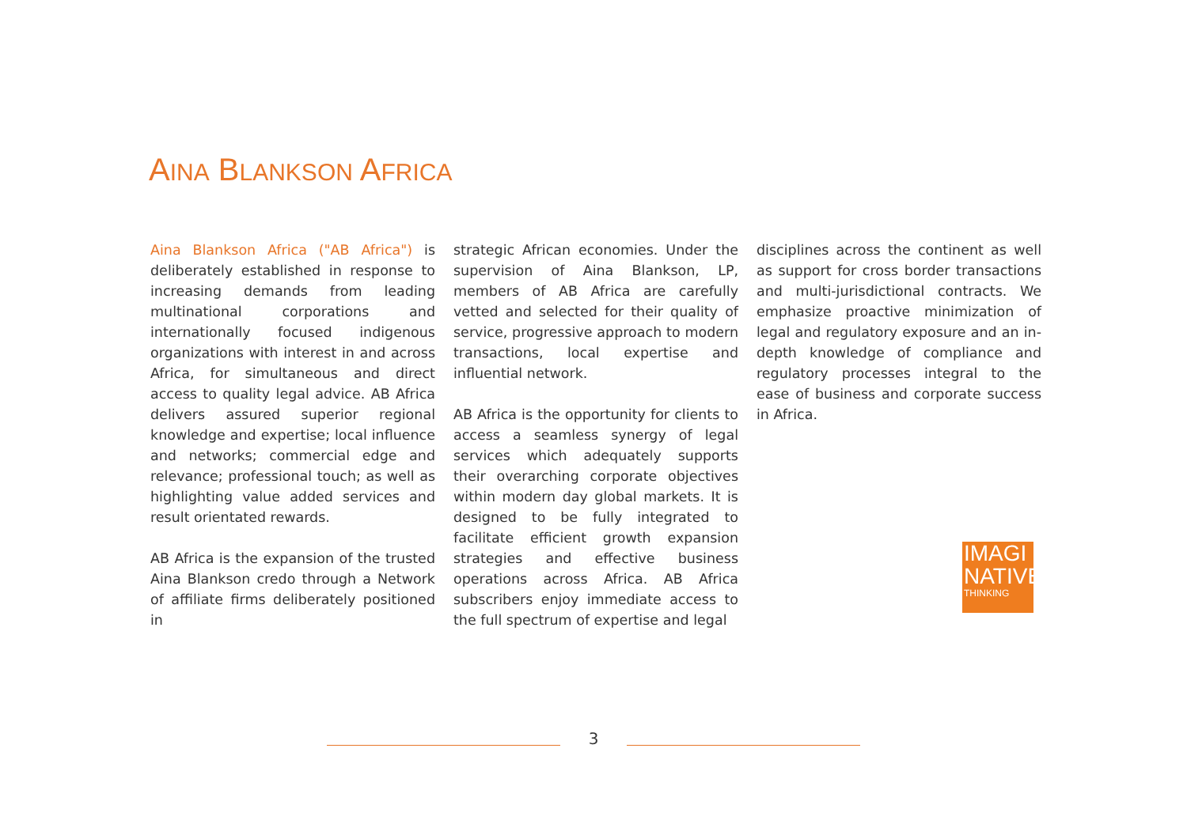AINA BLANKSON AFRICA
Aina Blankson Africa ("AB Africa") is deliberately established in response to increasing demands from leading multinational corporations and internationally focused indigenous organizations with interest in and across Africa, for simultaneous and direct access to quality legal advice. AB Africa delivers assured superior regional knowledge and expertise; local influence and networks; commercial edge and relevance; professional touch; as well as highlighting value added services and result orientated rewards.
AB Africa is the expansion of the trusted Aina Blankson credo through a Network of affiliate firms deliberately positioned in
strategic African economies. Under the supervision of Aina Blankson, LP, members of AB Africa are carefully vetted and selected for their quality of service, progressive approach to modern transactions, local expertise and influential network.
AB Africa is the opportunity for clients to access a seamless synergy of legal services which adequately supports their overarching corporate objectives within modern day global markets. It is designed to be fully integrated to facilitate efficient growth expansion strategies and effective business operations across Africa. AB Africa subscribers enjoy immediate access to the full spectrum of expertise and legal
disciplines across the continent as well as support for cross border transactions and multi-jurisdictional contracts. We emphasize proactive minimization of legal and regulatory exposure and an in-depth knowledge of compliance and regulatory processes integral to the ease of business and corporate success in Africa.
IMAGI
NATIVE
THINKING
3